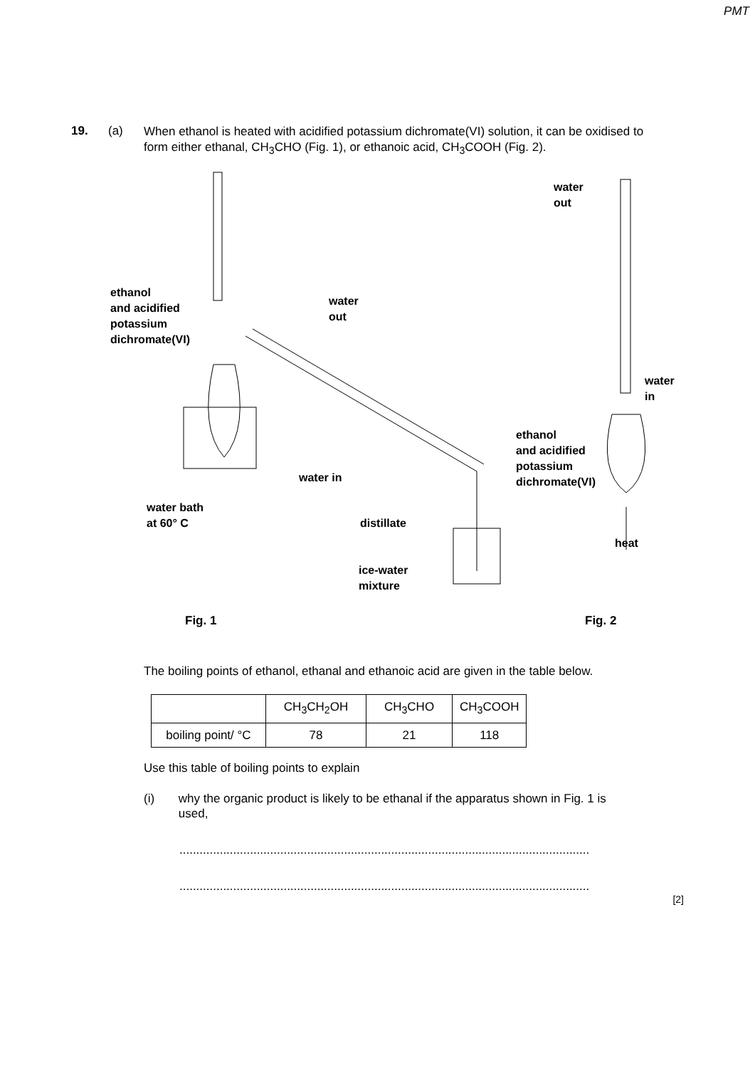PMT
19. (a)
When ethanol is heated with acidified potassium dichromate(VI) solution, it can be oxidised to form either ethanal, CH<sub>3</sub>CHO (Fig. 1), or ethanoic acid, CH<sub>3</sub>COOH (Fig. 2).
ethanol
and acidified
potassium
dichromate(VI)
water
out
water
out
water
in
ethanol
and acidified
potassium
dichromate(VI)
water in
water bath
at 60° C
distillate
heat
ice-water
mixture
Fig. 1 Fig. 2
The boiling points of ethanol, ethanal and ethanoic acid are given in the table below.
| | CH<sub>3</sub>CH<sub>2</sub>OH | CH<sub>3</sub>CHO | CH<sub>3</sub>COOH |
| boiling point/ °C | 78 | 21 | 118 |
Use this table of boiling points to explain
(i) why the organic product is likely to be ethanal if the apparatus shown in Fig. 1 is used,
..........................................................................................................................
..........................................................................................................................
[2]